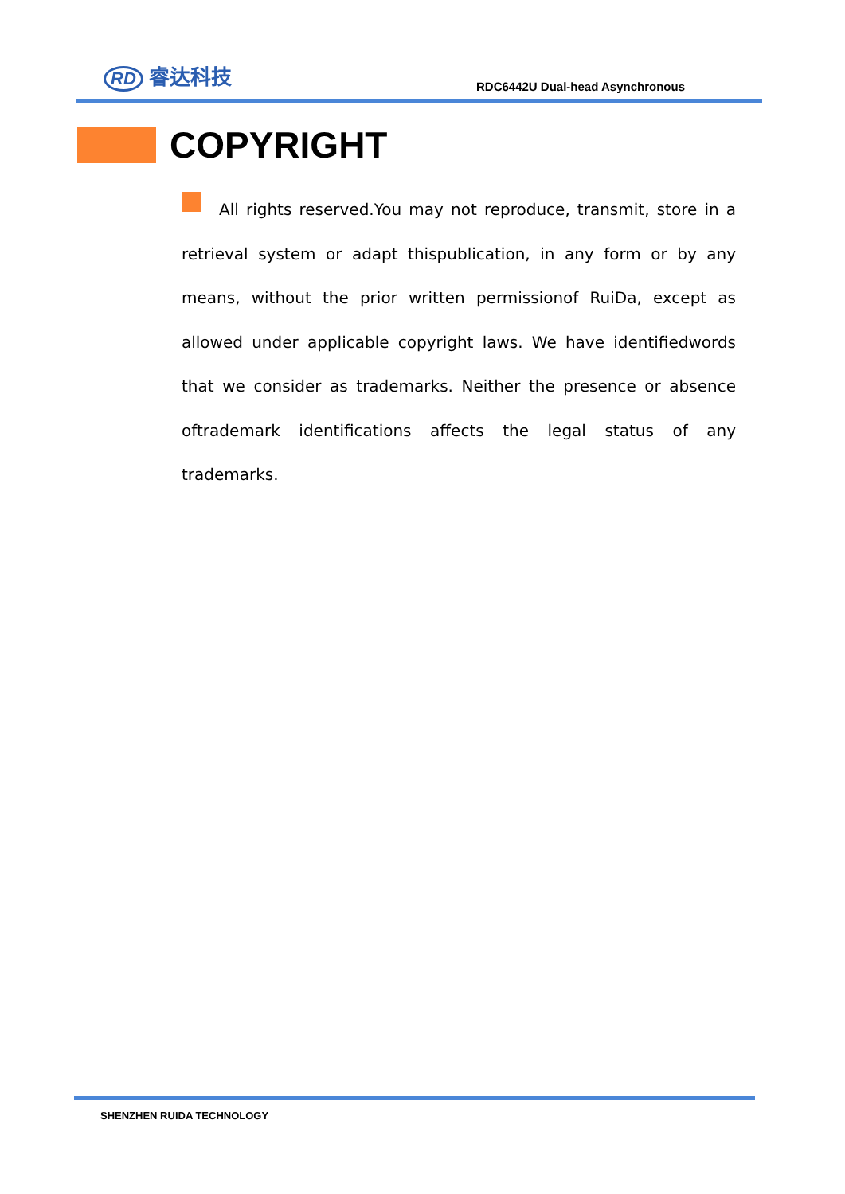RD 睿达科技
RDC6442U Dual-head Asynchronous
COPYRIGHT
All rights reserved.You may not reproduce, transmit, store in a retrieval system or adapt thispublication, in any form or by any means, without the prior written permissionof RuiDa, except as allowed under applicable copyright laws. We have identifiedwords that we consider as trademarks. Neither the presence or absence oftrademark identifications affects the legal status of any trademarks.
SHENZHEN RUIDA TECHNOLOGY